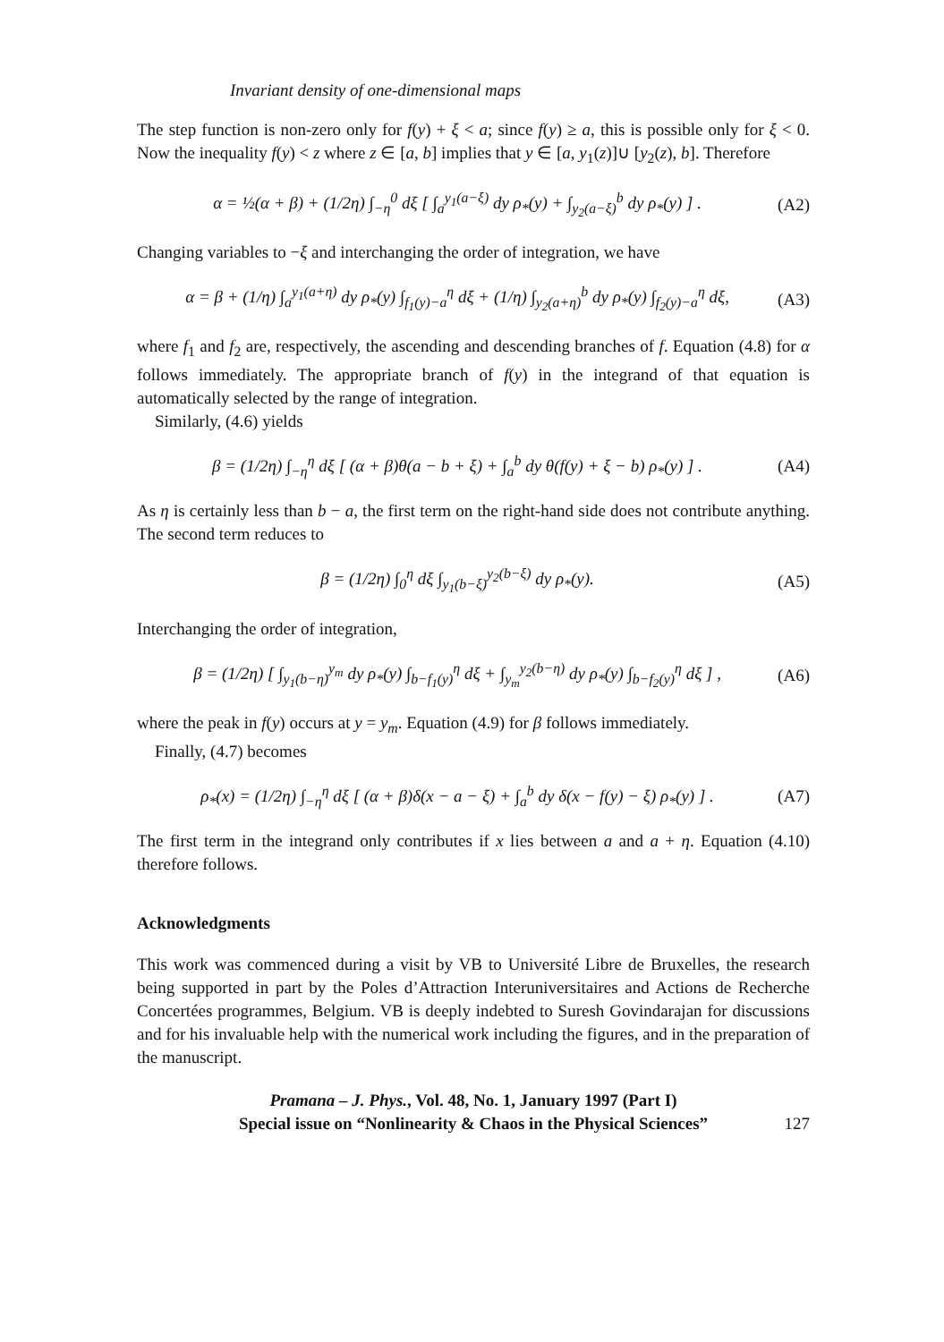Invariant density of one-dimensional maps
The step function is non-zero only for f(y) + ξ < a; since f(y) ≥ a, this is possible only for ξ < 0. Now the inequality f(y) < z where z ∈ [a, b] implies that y ∈ [a, y<sub>1</sub>(z)]∪ [y<sub>2</sub>(z), b]. Therefore
α = ½(α + β) + (1/2η) ∫<sub>−η</sub><sup>0</sup> dξ [ ∫<sub>a</sub><sup>y<sub>1</sub>(a−ξ)</sup> dy ρ<sub>*</sub>(y) + ∫<sub>y<sub>2</sub>(a−ξ)</sub><sup>b</sup> dy ρ<sub>*</sub>(y) ] . (A2)
Changing variables to −ξ and interchanging the order of integration, we have
α = β + (1/η) ∫<sub>a</sub><sup>y<sub>1</sub>(a+η)</sup> dy ρ<sub>*</sub>(y) ∫<sub>f<sub>1</sub>(y)−a</sub><sup>η</sup> dξ + (1/η) ∫<sub>y<sub>2</sub>(a+η)</sub><sup>b</sup> dy ρ<sub>*</sub>(y) ∫<sub>f<sub>2</sub>(y)−a</sub><sup>η</sup> dξ, (A3)
where f<sub>1</sub> and f<sub>2</sub> are, respectively, the ascending and descending branches of f. Equation (4.8) for α follows immediately. The appropriate branch of f(y) in the integrand of that equation is automatically selected by the range of integration.
Similarly, (4.6) yields
β = (1/2η) ∫<sub>−η</sub><sup>η</sup> dξ [ (α + β)θ(a − b + ξ) + ∫<sub>a</sub><sup>b</sup> dy θ(f(y) + ξ − b) ρ<sub>*</sub>(y) ] . (A4)
As η is certainly less than b − a, the first term on the right-hand side does not contribute anything. The second term reduces to
β = (1/2η) ∫<sub>0</sub><sup>η</sup> dξ ∫<sub>y<sub>1</sub>(b−ξ)</sub><sup>y<sub>2</sub>(b−ξ)</sup> dy ρ<sub>*</sub>(y). (A5)
Interchanging the order of integration,
β = (1/2η) [ ∫<sub>y<sub>1</sub>(b−η)</sub><sup>y<sub>m</sub></sup> dy ρ<sub>*</sub>(y) ∫<sub>b−f<sub>1</sub>(y)</sub><sup>η</sup> dξ + ∫<sub>y<sub>m</sub></sub><sup>y<sub>2</sub>(b−η)</sup> dy ρ<sub>*</sub>(y) ∫<sub>b−f<sub>2</sub>(y)</sub><sup>η</sup> dξ ] , (A6)
where the peak in f(y) occurs at y = y<sub>m</sub>. Equation (4.9) for β follows immediately.
Finally, (4.7) becomes
ρ<sub>*</sub>(x) = (1/2η) ∫<sub>−η</sub><sup>η</sup> dξ [ (α + β)δ(x − a − ξ) + ∫<sub>a</sub><sup>b</sup> dy δ(x − f(y) − ξ) ρ<sub>*</sub>(y) ] . (A7)
The first term in the integrand only contributes if x lies between a and a + η. Equation (4.10) therefore follows.
Acknowledgments
This work was commenced during a visit by VB to Université Libre de Bruxelles, the research being supported in part by the Poles d’Attraction Interuniversitaires and Actions de Recherche Concertées programmes, Belgium. VB is deeply indebted to Suresh Govindarajan for discussions and for his invaluable help with the numerical work including the figures, and in the preparation of the manuscript.
Pramana – J. Phys., Vol. 48, No. 1, January 1997 (Part I)
Special issue on “Nonlinearity & Chaos in the Physical Sciences”
127